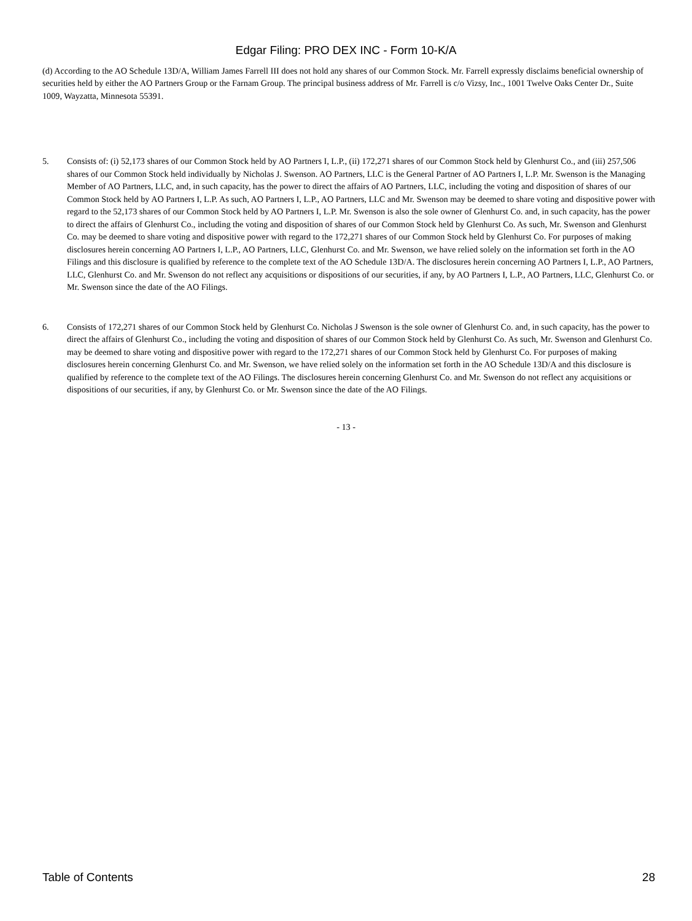Edgar Filing: PRO DEX INC - Form 10-K/A
(d) According to the AO Schedule 13D/A, William James Farrell III does not hold any shares of our Common Stock. Mr. Farrell expressly disclaims beneficial ownership of securities held by either the AO Partners Group or the Farnam Group. The principal business address of Mr. Farrell is c/o Vizsy, Inc., 1001 Twelve Oaks Center Dr., Suite 1009, Wayzatta, Minnesota 55391.
5. Consists of: (i) 52,173 shares of our Common Stock held by AO Partners I, L.P., (ii) 172,271 shares of our Common Stock held by Glenhurst Co., and (iii) 257,506 shares of our Common Stock held individually by Nicholas J. Swenson. AO Partners, LLC is the General Partner of AO Partners I, L.P. Mr. Swenson is the Managing Member of AO Partners, LLC, and, in such capacity, has the power to direct the affairs of AO Partners, LLC, including the voting and disposition of shares of our Common Stock held by AO Partners I, L.P. As such, AO Partners I, L.P., AO Partners, LLC and Mr. Swenson may be deemed to share voting and dispositive power with regard to the 52,173 shares of our Common Stock held by AO Partners I, L.P. Mr. Swenson is also the sole owner of Glenhurst Co. and, in such capacity, has the power to direct the affairs of Glenhurst Co., including the voting and disposition of shares of our Common Stock held by Glenhurst Co. As such, Mr. Swenson and Glenhurst Co. may be deemed to share voting and dispositive power with regard to the 172,271 shares of our Common Stock held by Glenhurst Co. For purposes of making disclosures herein concerning AO Partners I, L.P., AO Partners, LLC, Glenhurst Co. and Mr. Swenson, we have relied solely on the information set forth in the AO Filings and this disclosure is qualified by reference to the complete text of the AO Schedule 13D/A. The disclosures herein concerning AO Partners I, L.P., AO Partners, LLC, Glenhurst Co. and Mr. Swenson do not reflect any acquisitions or dispositions of our securities, if any, by AO Partners I, L.P., AO Partners, LLC, Glenhurst Co. or Mr. Swenson since the date of the AO Filings.
6. Consists of 172,271 shares of our Common Stock held by Glenhurst Co. Nicholas J Swenson is the sole owner of Glenhurst Co. and, in such capacity, has the power to direct the affairs of Glenhurst Co., including the voting and disposition of shares of our Common Stock held by Glenhurst Co. As such, Mr. Swenson and Glenhurst Co. may be deemed to share voting and dispositive power with regard to the 172,271 shares of our Common Stock held by Glenhurst Co. For purposes of making disclosures herein concerning Glenhurst Co. and Mr. Swenson, we have relied solely on the information set forth in the AO Schedule 13D/A and this disclosure is qualified by reference to the complete text of the AO Filings. The disclosures herein concerning Glenhurst Co. and Mr. Swenson do not reflect any acquisitions or dispositions of our securities, if any, by Glenhurst Co. or Mr. Swenson since the date of the AO Filings.
- 13 -
Table of Contents 28